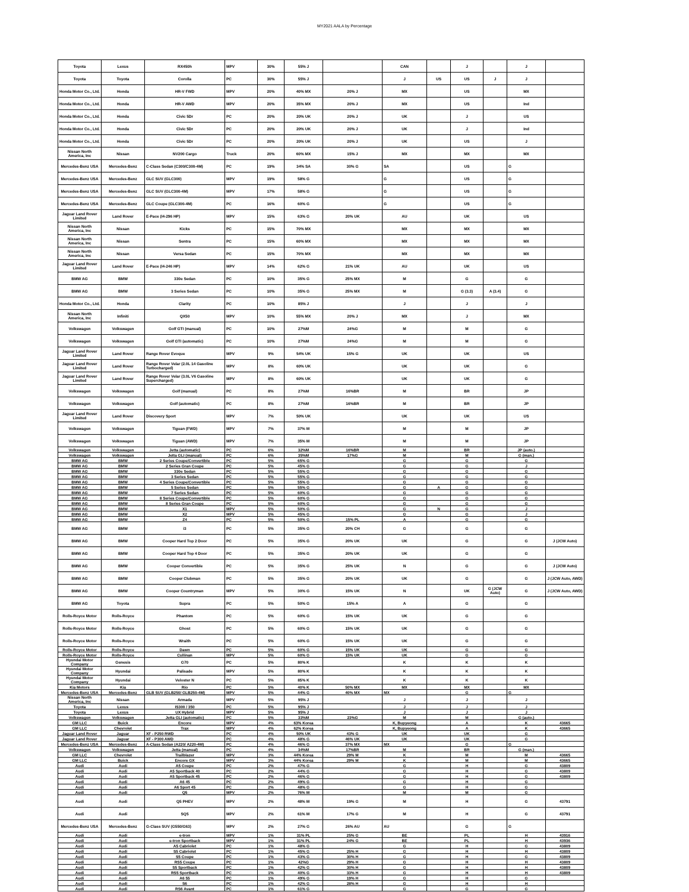MY2021 AALA by Percentage
| Toyota | Lexus | RX450h | MPV | 30% | 55% J | | CAN | | J | | J | |
| Toyota | Toyota | Corolla | PC | 30% | 55% J | | J | US | US | J | J | |
| Honda Motor Co., Ltd. | Honda | HR-V FWD | MPV | 20% | 40% MX | 20% J | MX | | US | | MX | |
| Honda Motor Co., Ltd. | Honda | HR-V AWD | MPV | 20% | 35% MX | 20% J | MX | | US | | Ind | |
| Honda Motor Co., Ltd. | Honda | Civic 5Dr | PC | 20% | 20% UK | 20% J | UK | | J | | US | |
| Honda Motor Co., Ltd. | Honda | Civic 5Dr | PC | 20% | 20% UK | 20% J | UK | | J | | Ind | |
| Honda Motor Co., Ltd. | Honda | Civic 5Dr | PC | 20% | 20% UK | 20% J | UK | | US | | J | |
| Nissan North America, Inc | Nissan | NV200 Cargo | Truck | 20% | 60% MX | 15% J | MX | | MX | | MX | |
| Mercedes-Benz USA | Mercedes-Benz | C-Class Sedan (C300/C300-4M) | PC | 19% | 34% SA | 30% G | SA | | US | | G | |
| Mercedes-Benz USA | Mercedes-Benz | GLC SUV (GLC300) | MPV | 19% | 58% G | | G | | US | | G | |
| Mercedes-Benz USA | Mercedes-Benz | GLC SUV (GLC300-4M) | MPV | 17% | 58% G | | G | | US | | G | |
| Mercedes-Benz USA | Mercedes-Benz | GLC Coupe (GLC300-4M) | PC | 16% | 60% G | | G | | US | | G | |
| Jaguar Land Rover Limited | Land Rover | E-Pace (I4-296 HP) | MPV | 15% | 63% G | 20% UK | AU | | UK | | US | |
| Nissan North America, Inc | Nissan | Kicks | PC | 15% | 70% MX | | MX | | MX | | MX | |
| Nissan North America, Inc | Nissan | Sentra | PC | 15% | 60% MX | | MX | | MX | | MX | |
| Nissan North America, Inc | Nissan | Versa Sedan | PC | 15% | 70% MX | | MX | | MX | | MX | |
| Jaguar Land Rover Limited | Land Rover | E-Pace (I4-246 HP) | MPV | 14% | 62% G | 21% UK | AU | | UK | | US | |
| BMW AG | BMW | 330e Sedan | PC | 10% | 35% G | 25% MX | M | | G | | G | |
| BMW AG | BMW | 3 Series Sedan | PC | 10% | 35% G | 25% MX | M | | G (3.3) | A (3.4) | G | |
| Honda Motor Co., Ltd. | Honda | Clarity | PC | 10% | 85% J | | J | | J | | J | |
| Nissan North America, Inc | Infiniti | QX50 | MPV | 10% | 55% MX | 20% J | MX | | J | | MX | |
| Volkswagen | Volkswagen | Golf GTI (manual) | PC | 10% | 27%M | 24%G | M | | M | | G | |
| Volkswagen | Volkswagen | Golf GTI (automatic) | PC | 10% | 27%M | 24%G | M | | M | | G | |
| Jaguar Land Rover Limited | Land Rover | Range Rover Evoque | MPV | 9% | 54% UK | 15% G | UK | | UK | | US | |
| Jaguar Land Rover Limited | Land Rover | Range Rover Velar (2.0L 14 Gasoline Turbocharged) | MPV | 8% | 60% UK | | UK | | UK | | G | |
| Jaguar Land Rover Limited | Land Rover | Range Rover Velar (3.0L V6 Gasoline Supercharged) | MPV | 8% | 60% UK | | UK | | UK | | G | |
| Volkswagen | Volkswagen | Golf (manual) | PC | 8% | 27%M | 16%BR | M | | BR | | JP | |
| Volkswagen | Volkswagen | Golf (automatic) | PC | 8% | 27%M | 16%BR | M | | BR | | JP | |
| Jaguar Land Rover Limited | Land Rover | Discovery Sport | MPV | 7% | 50% UK | | UK | | UK | | US | |
| Volkswagen | Volkswagen | Tiguan (FWD) | MPV | 7% | 37% M | | M | | M | | JP | |
| Volkswagen | Volkswagen | Tiguan (AWD) | MPV | 7% | 35% M | | M | | M | | JP | |
| Volkswagen | Volkswagen | Jetta (automatic) | PC | 6% | 32%M | 16%BR | M | | BR | | JP (auto.) | |
| Volkswagen | Volkswagen | Jetta GLI (manual) | PC | 6% | 35%M | 17%G | M | | M | | G (man.) | |
| BMW AG | BMW | 2 Series Coupe/Convertible | PC | 5% | 65% G | | G | | G | | G | |
| BMW AG | BMW | 2 Series Gran Coupe | PC | 5% | 45% G | | G | | G | | J | |
| BMW AG | BMW | 330e Sedan | PC | 5% | 55% G | | G | | G | | G | |
| BMW AG | BMW | 3 Series Sedan | PC | 5% | 55% G | | G | | G | | G | |
| BMW AG | BMW | 4 Series Coupe/Convertible | PC | 5% | 55% G | | G | | G | | G | |
| BMW AG | BMW | 5 Series Sedan | PC | 5% | 55% G | | G | A | G | | G | |
| BMW AG | BMW | 7 Series Sedan | PC | 5% | 60% G | | G | | G | | G | |
| BMW AG | BMW | 8 Series Coupe/Convertible | PC | 5% | 60% G | | G | | G | | G | |
| BMW AG | BMW | 8 Series Gran Coupe | PC | 5% | 60% G | | G | | G | | G | |
| BMW AG | BMW | X1 | MPV | 5% | 50% G | | G | N | G | | J | |
| BMW AG | BMW | X2 | MPV | 5% | 45% G | | G | | G | | J | |
| BMW AG | BMW | Z4 | PC | 5% | 50% G | 15% PL | A | | G | | G | |
| BMW AG | BMW | i3 | PC | 5% | 35% G | 20% CH | G | | G | | G | |
| BMW AG | BMW | Cooper Hard Top 2 Door | PC | 5% | 35% G | 20% UK | UK | | G | | G | J (JCW Auto) |
| BMW AG | BMW | Cooper Hard Top 4 Door | PC | 5% | 35% G | 20% UK | UK | | G | | G | |
| BMW AG | BMW | Cooper Convertible | PC | 5% | 35% G | 25% UK | N | | G | | G | J (JCW Auto) |
| BMW AG | BMW | Cooper Clubman | PC | 5% | 35% G | 20% UK | UK | | G | | G | J (JCW Auto, AWD) |
| BMW AG | BMW | Cooper Countryman | MPV | 5% | 30% G | 15% UK | N | | UK | G (JCW Auto) | G | J (JCW Auto, AWD) |
| BMW AG | Toyota | Supra | PC | 5% | 50% G | 15% A | A | | G | | G | |
| Rolls-Royce Motor | Rolls-Royce | Phantom | PC | 5% | 60% G | 15% UK | UK | | G | | G | |
| Rolls-Royce Motor | Rolls-Royce | Ghost | PC | 5% | 60% G | 15% UK | UK | | G | | G | |
| Rolls-Royce Motor | Rolls-Royce | Wraith | PC | 5% | 60% G | 15% UK | UK | | G | | G | |
| Rolls-Royce Motor | Rolls-Royce | Dawn | PC | 5% | 60% G | 15% UK | UK | | G | | G | |
| Rolls-Royce Motor | Rolls-Royce | Cullinan | MPV | 5% | 60% G | 15% UK | UK | | G | | G | |
| Hyundai Motor Company | Genesis | G70 | PC | 5% | 80% K | | K | | K | | K | |
| Hyundai Motor Company | Hyundai | Palisade | MPV | 5% | 80% K | | K | | K | | K | |
| Hyundai Motor Company | Hyundai | Veloster N | PC | 5% | 85% K | | K | | K | | K | |
| Kia Motors | Kia | Rio | PC | 5% | 40% K | 50% MX | MX | | MX | | MX | |
| Mercedes-Benz USA | Mercedes-Benz | GLB SUV (GLB250/ GLB250-4M) | MPV | 5% | 44% G | 40% MX | MX | | G | | G | |
| Nissan North America, Inc | Nissan | Armada | MPV | 5% | 95% J | | J | | J | | J | |
| Toyota | Lexus | IS300 / 350 | PC | 5% | 95% J | | J | | J | | J | |
| Toyota | Lexus | UX Hybrid | MPV | 5% | 95% J | | J | | J | | J | |
| Volkswagen | Volkswagen | Jetta GLI (automatic) | PC | 5% | 33%M | 23%G | M | | M | | G (auto.) | |
| GM LLC | Buick | Encore | MPV | 4% | 63% Korea | | K, Bupyeong | | A | | K | 43665 |
| GM LLC | Chevrolet | Trax | MPV | 4% | 62% Korea | | K, Bupyeong | | A | | K | 43665 |
| Jaguar Land Rover | Jaguar | XF - P250 RWD | PC | 4% | 50% UK | 43% G | UK | | UK | | G | |
| Jaguar Land Rover | Jaguar | XF - P300 AWD | PC | 4% | 48% G | 46% UK | UK | | UK | | G | |
| Mercedes-Benz USA | Mercedes-Benz | A-Class Sedan (A220/ A220-4M) | PC | 4% | 46% G | 37% MX | MX | | G | | G | |
| Volkswagen | Volkswagen | Jetta (manual) | PC | 4% | 34%M | 17%BR | M | | BR | | G (man.) | |
| GM LLC | Chevrolet | Trailblazer | MPV | 3% | 44% Korea | 29% M | K | | M | | M | 43665 |
| GM LLC | Buick | Encore GX | MPV | 3% | 44% Korea | 29% M | K | | M | | M | 43665 |
| Audi | Audi | A5 Coupe | PC | 2% | 47% G | | G | | H | | G | 43809 |
| Audi | Audi | A5 Sportback 40 | PC | 2% | 44% G | | G | | H | | G | 43809 |
| Audi | Audi | A5 Sportback 45 | PC | 2% | 46% G | | G | | H | | G | 43809 |
| Audi | Audi | A6 45 | PC | 2% | 49% G | | G | | H | | G | |
| Audi | Audi | A6 Sport 45 | PC | 2% | 48% G | | G | | H | | G | |
| Audi | Audi | Q5 | MPV | 2% | 76% M | | M | | M | | G | |
| Audi | Audi | Q5 PHEV | MPV | 2% | 48% M | 19% G | M | | H | | G | 43791 |
| Audi | Audi | SQ5 | MPV | 2% | 61% M | 17% G | M | | H | | G | 43791 |
| Mercedes-Benz USA | Mercedes-Benz | G-Class SUV (G550/G63) | MPV | 2% | 27% G | 26% AU | AU | | G | | G | |
| Audi | Audi | e-tron | MPV | 1% | 31% PL | 25% G | BE | | PL | | H | 43916 |
| Audi | Audi | e-tron Sportback | MPV | 1% | 31% PL | 24% G | BE | | PL | | H | 43936 |
| Audi | Audi | A5 Cabriolet | PC | 1% | 48% G | | G | | H | | G | 43809 |
| Audi | Audi | S5 Cabriolet | PC | 1% | 45% G | 25% H | G | | H | | H | 43809 |
| Audi | Audi | S5 Coupe | PC | 1% | 43% G | 30% H | G | | H | | G | 43809 |
| Audi | Audi | RS5 Coupe | PC | 1% | 42%G | 29% H | G | | H | | H | 43809 |
| Audi | Audi | S5 Sportback | PC | 1% | 42% G | 30% H | G | | H | | H | 43809 |
| Audi | Audi | RS5 Sportback | PC | 1% | 40% G | 33% H | G | | H | | H | 43809 |
| Audi | Audi | A6 55 | PC | 1% | 49% G | 19% H | G | | H | | G | |
| Audi | Audi | S6 | PC | 1% | 42% G | 28% H | G | | H | | H | |
| Audi | Audi | RS6 Avant | PC | 1% | 61% G | | G | | G | | G | |